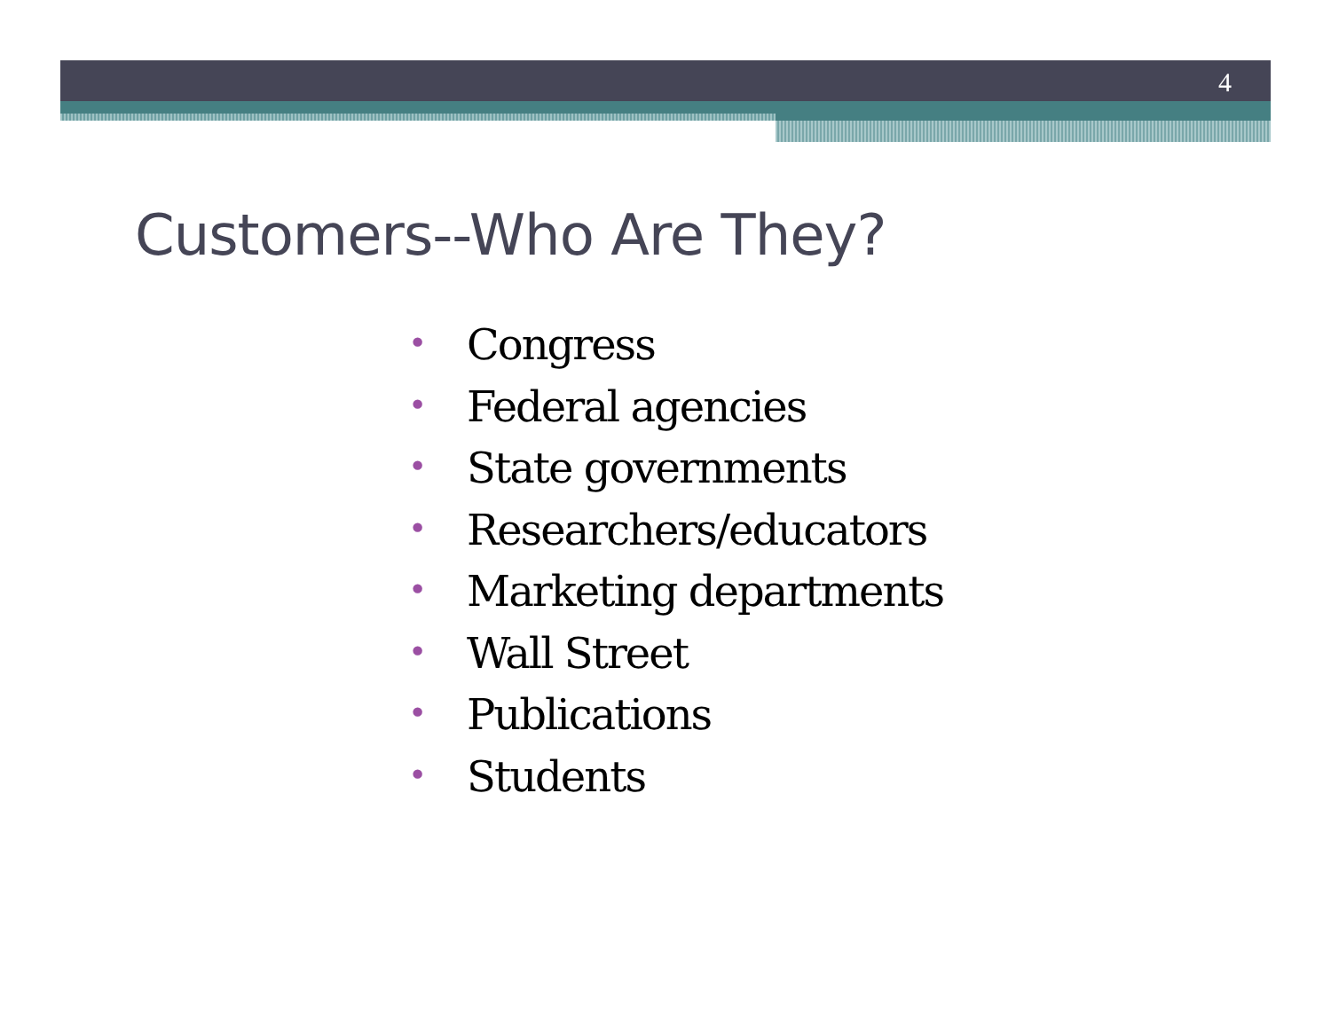4
Customers--Who Are They?
• Congress
• Federal agencies
• State governments
• Researchers/educators
• Marketing departments
• Wall Street
• Publications
• Students